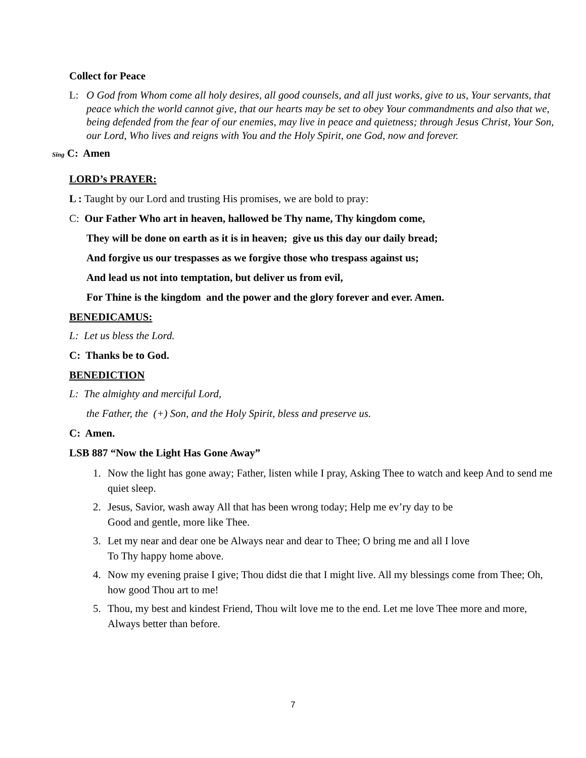Collect for Peace
L: O God from Whom come all holy desires, all good counsels, and all just works, give to us, Your servants, that peace which the world cannot give, that our hearts may be set to obey Your commandments and also that we, being defended from the fear of our enemies, may live in peace and quietness; through Jesus Christ, Your Son, our Lord, Who lives and reigns with You and the Holy Spirit, one God, now and forever.
Sing C: Amen
LORD’s PRAYER:
L : Taught by our Lord and trusting His promises, we are bold to pray:
C: Our Father Who art in heaven, hallowed be Thy name, Thy kingdom come,
They will be done on earth as it is in heaven; give us this day our daily bread;
And forgive us our trespasses as we forgive those who trespass against us;
And lead us not into temptation, but deliver us from evil,
For Thine is the kingdom and the power and the glory forever and ever. Amen.
BENEDICAMUS:
L: Let us bless the Lord.
C: Thanks be to God.
BENEDICTION
L: The almighty and merciful Lord,
the Father, the (+) Son, and the Holy Spirit, bless and preserve us.
C: Amen.
LSB 887 “Now the Light Has Gone Away”
1. Now the light has gone away; Father, listen while I pray, Asking Thee to watch and keep And to send me quiet sleep.
2. Jesus, Savior, wash away All that has been wrong today; Help me ev’ry day to be
Good and gentle, more like Thee.
3. Let my near and dear one be Always near and dear to Thee; O bring me and all I love
To Thy happy home above.
4. Now my evening praise I give; Thou didst die that I might live. All my blessings come from Thee; Oh, how good Thou art to me!
5. Thou, my best and kindest Friend, Thou wilt love me to the end. Let me love Thee more and more, Always better than before.
7